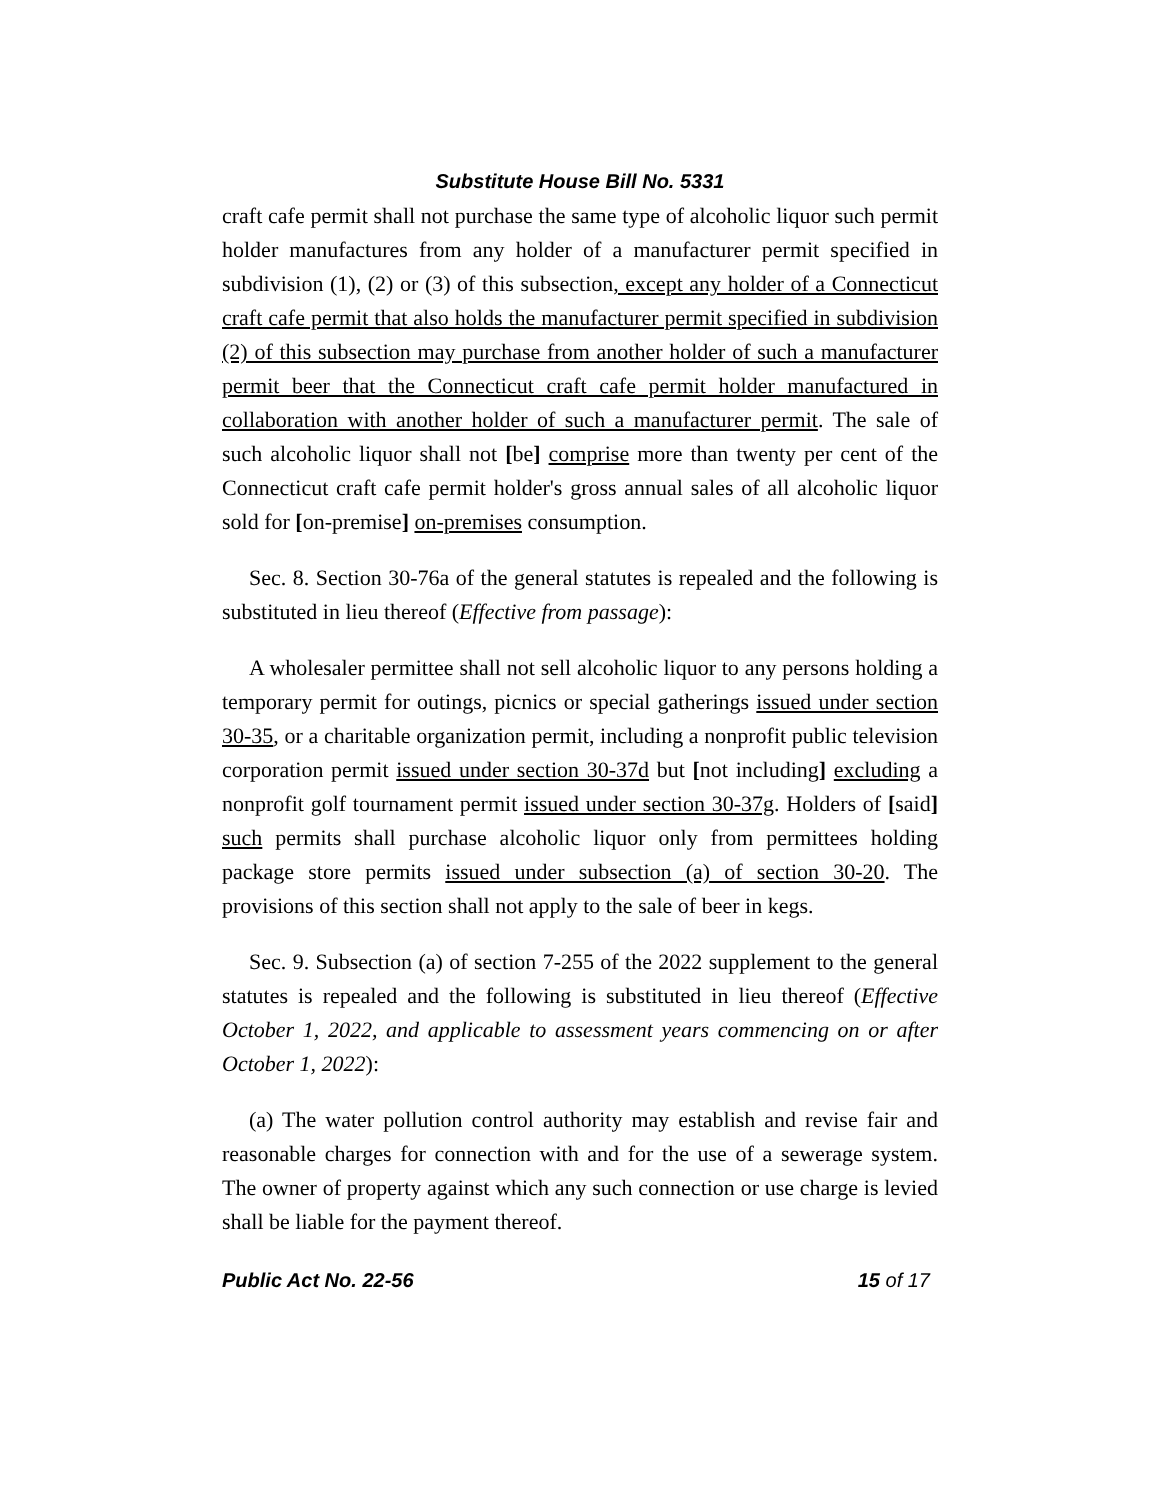Substitute House Bill No. 5331
craft cafe permit shall not purchase the same type of alcoholic liquor such permit holder manufactures from any holder of a manufacturer permit specified in subdivision (1), (2) or (3) of this subsection, except any holder of a Connecticut craft cafe permit that also holds the manufacturer permit specified in subdivision (2) of this subsection may purchase from another holder of such a manufacturer permit beer that the Connecticut craft cafe permit holder manufactured in collaboration with another holder of such a manufacturer permit. The sale of such alcoholic liquor shall not [be] comprise more than twenty per cent of the Connecticut craft cafe permit holder's gross annual sales of all alcoholic liquor sold for [on-premise] on-premises consumption.
Sec. 8. Section 30-76a of the general statutes is repealed and the following is substituted in lieu thereof (Effective from passage):
A wholesaler permittee shall not sell alcoholic liquor to any persons holding a temporary permit for outings, picnics or special gatherings issued under section 30-35, or a charitable organization permit, including a nonprofit public television corporation permit issued under section 30-37d but [not including] excluding a nonprofit golf tournament permit issued under section 30-37g. Holders of [said] such permits shall purchase alcoholic liquor only from permittees holding package store permits issued under subsection (a) of section 30-20. The provisions of this section shall not apply to the sale of beer in kegs.
Sec. 9. Subsection (a) of section 7-255 of the 2022 supplement to the general statutes is repealed and the following is substituted in lieu thereof (Effective October 1, 2022, and applicable to assessment years commencing on or after October 1, 2022):
(a) The water pollution control authority may establish and revise fair and reasonable charges for connection with and for the use of a sewerage system. The owner of property against which any such connection or use charge is levied shall be liable for the payment thereof.
Public Act No. 22-56 15 of 17